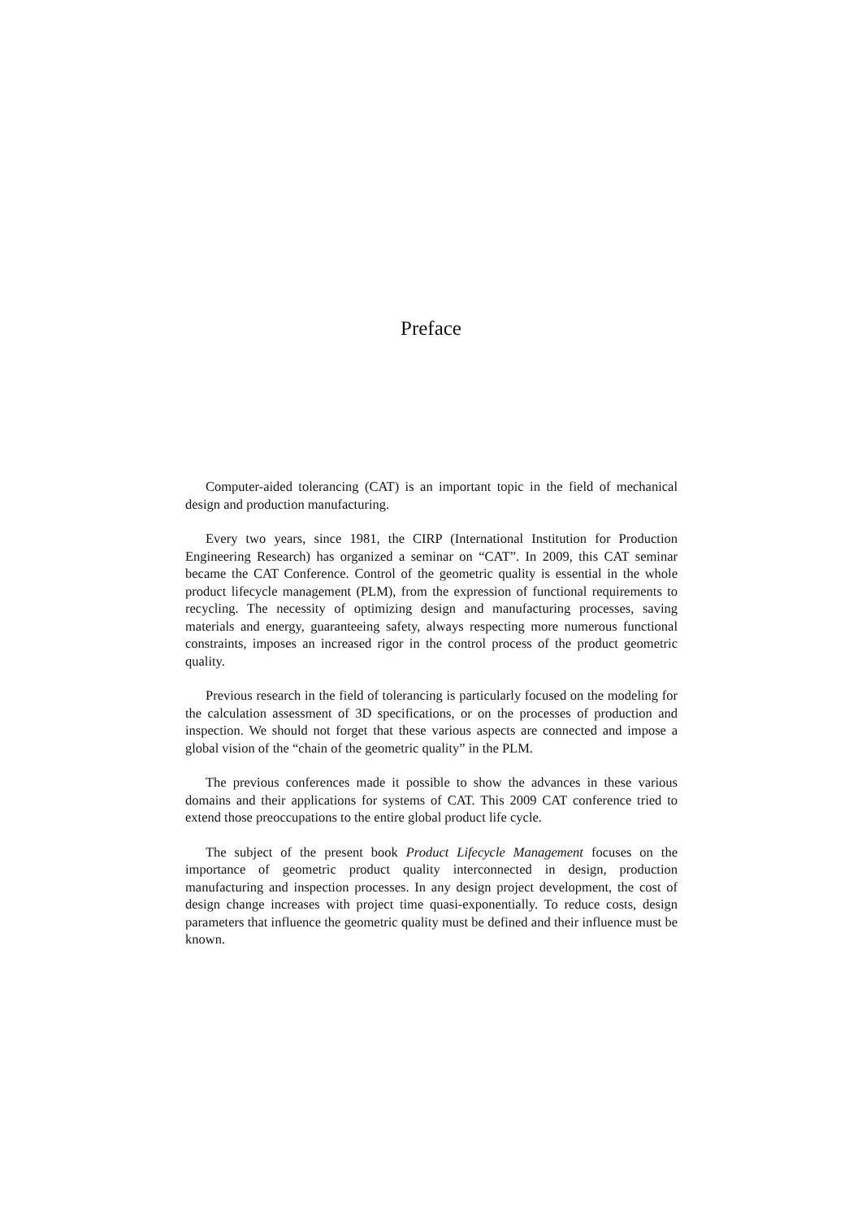Preface
Computer-aided tolerancing (CAT) is an important topic in the field of mechanical design and production manufacturing.
Every two years, since 1981, the CIRP (International Institution for Production Engineering Research) has organized a seminar on “CAT”. In 2009, this CAT seminar became the CAT Conference. Control of the geometric quality is essential in the whole product lifecycle management (PLM), from the expression of functional requirements to recycling. The necessity of optimizing design and manufacturing processes, saving materials and energy, guaranteeing safety, always respecting more numerous functional constraints, imposes an increased rigor in the control process of the product geometric quality.
Previous research in the field of tolerancing is particularly focused on the modeling for the calculation assessment of 3D specifications, or on the processes of production and inspection. We should not forget that these various aspects are connected and impose a global vision of the “chain of the geometric quality” in the PLM.
The previous conferences made it possible to show the advances in these various domains and their applications for systems of CAT. This 2009 CAT conference tried to extend those preoccupations to the entire global product life cycle.
The subject of the present book Product Lifecycle Management focuses on the importance of geometric product quality interconnected in design, production manufacturing and inspection processes. In any design project development, the cost of design change increases with project time quasi-exponentially. To reduce costs, design parameters that influence the geometric quality must be defined and their influence must be known.